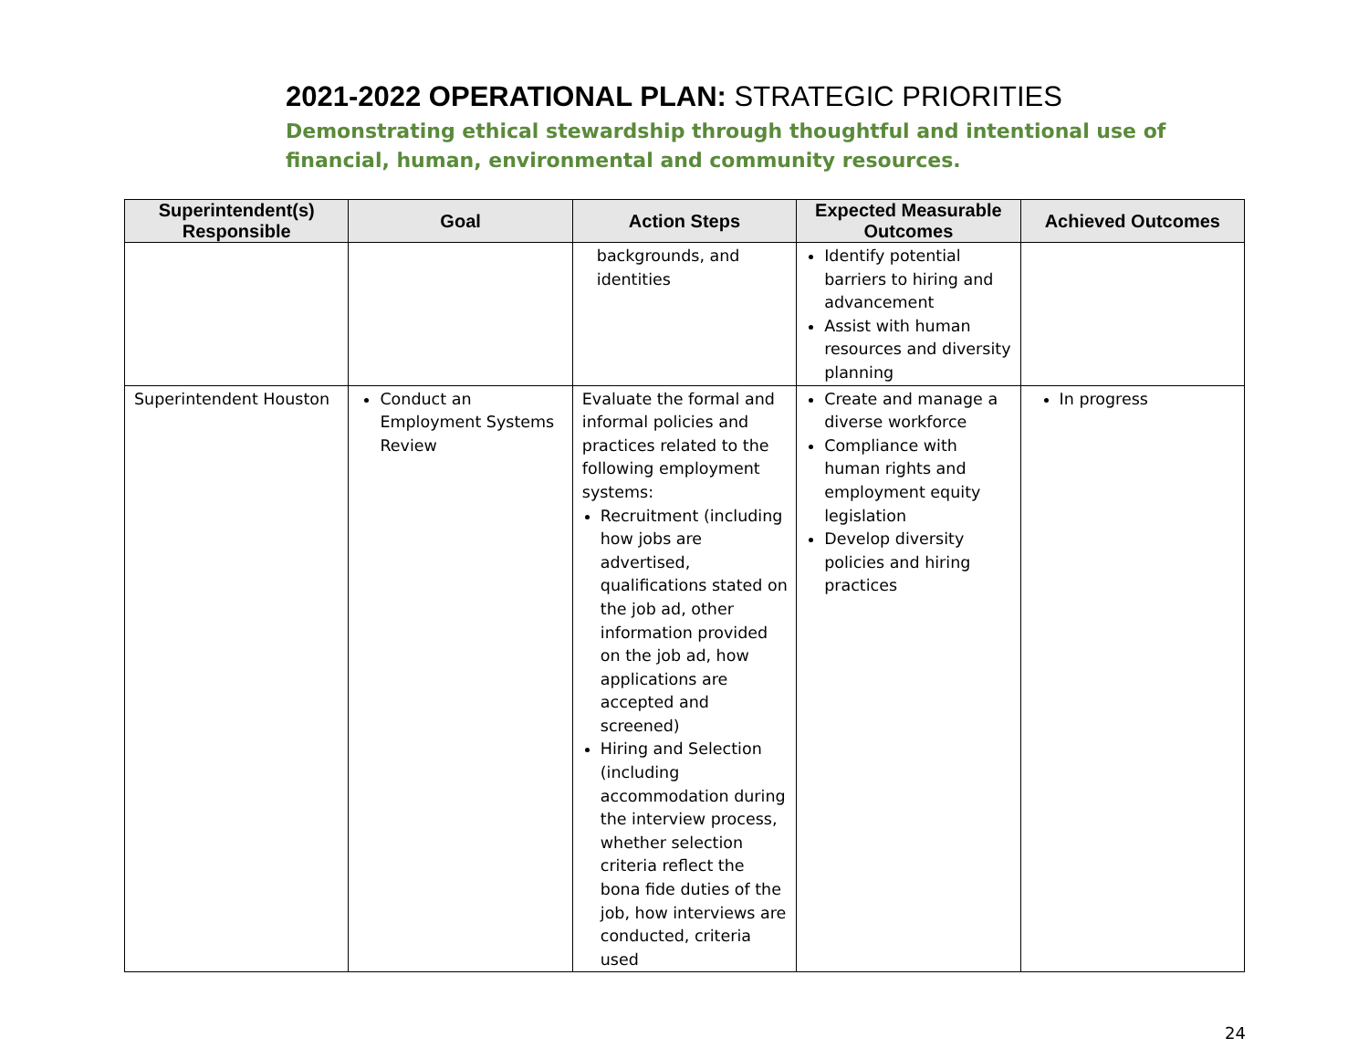2021-2022 OPERATIONAL PLAN: STRATEGIC PRIORITIES
Demonstrating ethical stewardship through thoughtful and intentional use of financial, human, environmental and community resources.
| Superintendent(s) Responsible | Goal | Action Steps | Expected Measurable Outcomes | Achieved Outcomes |
| --- | --- | --- | --- | --- |
| | | backgrounds, and identities | Identify potential barriers to hiring and advancement Assist with human resources and diversity planning | |
| Superintendent Houston | Conduct an Employment Systems Review | Evaluate the formal and informal policies and practices related to the following employment systems: Recruitment (including how jobs are advertised, qualifications stated on the job ad, other information provided on the job ad, how applications are accepted and screened) Hiring and Selection (including accommodation during the interview process, whether selection criteria reflect the bona fide duties of the job, how interviews are conducted, criteria used | Create and manage a diverse workforce Compliance with human rights and employment equity legislation Develop diversity policies and hiring practices | In progress |
24